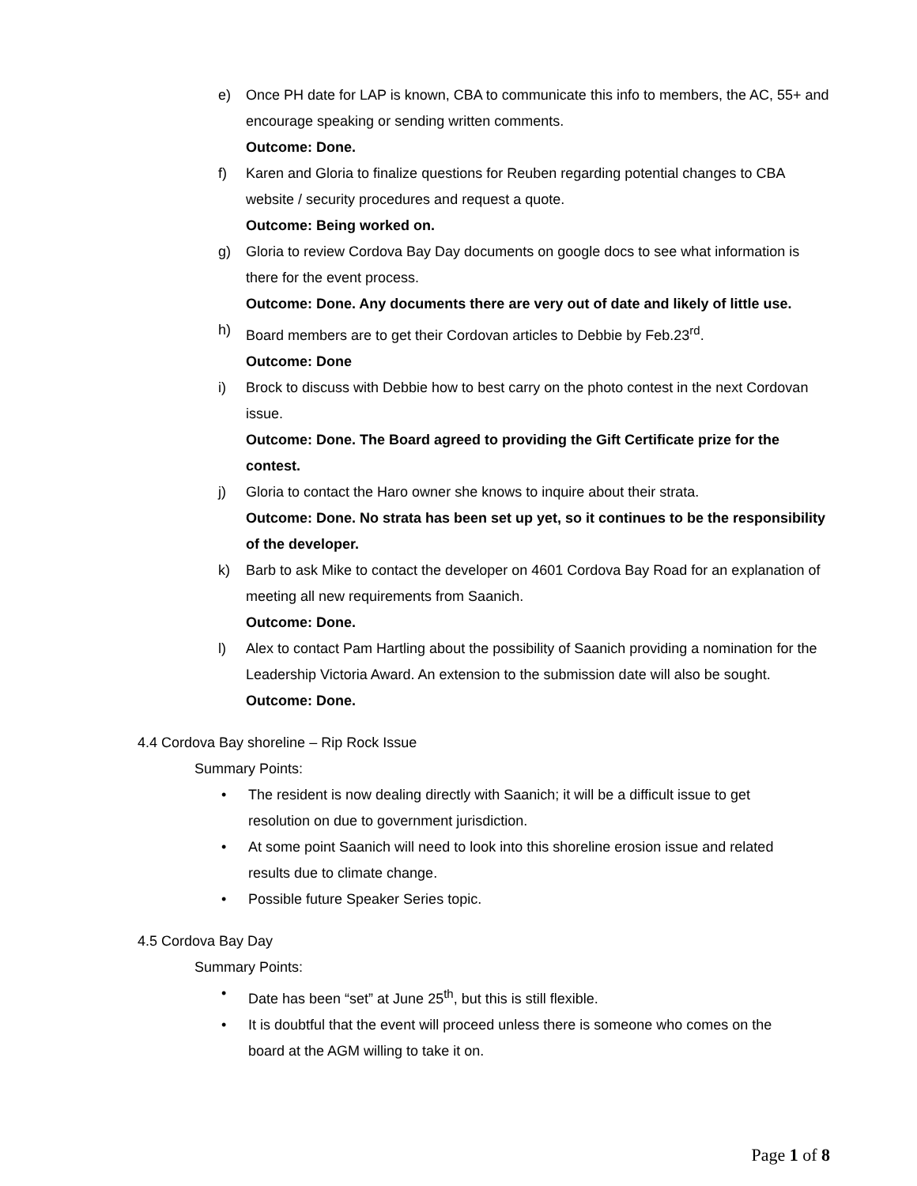e) Once PH date for LAP is known, CBA to communicate this info to members, the AC, 55+ and encourage speaking or sending written comments.
Outcome: Done.
f) Karen and Gloria to finalize questions for Reuben regarding potential changes to CBA website / security procedures and request a quote.
Outcome: Being worked on.
g) Gloria to review Cordova Bay Day documents on google docs to see what information is there for the event process.
Outcome: Done. Any documents there are very out of date and likely of little use.
h) Board members are to get their Cordovan articles to Debbie by Feb.23<sup>rd</sup>.
Outcome: Done
i) Brock to discuss with Debbie how to best carry on the photo contest in the next Cordovan issue.
Outcome: Done. The Board agreed to providing the Gift Certificate prize for the contest.
j) Gloria to contact the Haro owner she knows to inquire about their strata.
Outcome: Done. No strata has been set up yet, so it continues to be the responsibility of the developer.
k) Barb to ask Mike to contact the developer on 4601 Cordova Bay Road for an explanation of meeting all new requirements from Saanich.
Outcome: Done.
l) Alex to contact Pam Hartling about the possibility of Saanich providing a nomination for the Leadership Victoria Award. An extension to the submission date will also be sought.
Outcome: Done.
4.4 Cordova Bay shoreline – Rip Rock Issue
Summary Points:
• The resident is now dealing directly with Saanich; it will be a difficult issue to get resolution on due to government jurisdiction.
• At some point Saanich will need to look into this shoreline erosion issue and related results due to climate change.
• Possible future Speaker Series topic.
4.5 Cordova Bay Day
Summary Points:
• Date has been “set” at June 25<sup>th</sup>, but this is still flexible.
• It is doubtful that the event will proceed unless there is someone who comes on the board at the AGM willing to take it on.
Page 1 of 8